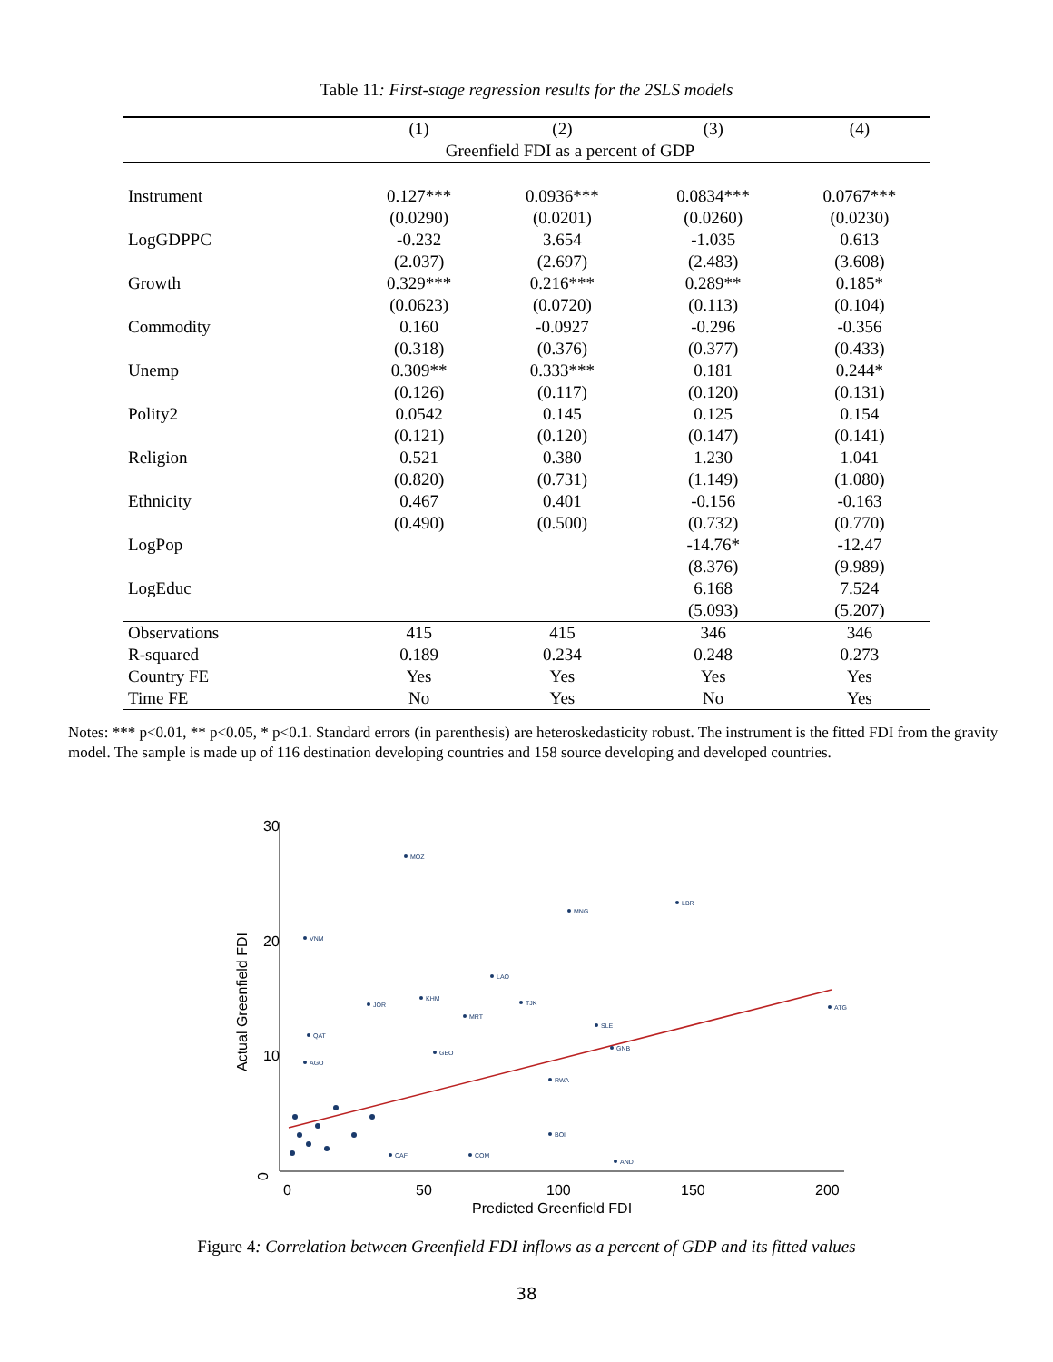Table 11: First-stage regression results for the 2SLS models
| | (1) | (2) | (3) | (4) |
| --- | --- | --- | --- | --- |
| | Greenfield FDI as a percent of GDP | | | |
| Instrument | 0.127*** | 0.0936*** | 0.0834*** | 0.0767*** |
| | (0.0290) | (0.0201) | (0.0260) | (0.0230) |
| LogGDPPC | -0.232 | 3.654 | -1.035 | 0.613 |
| | (2.037) | (2.697) | (2.483) | (3.608) |
| Growth | 0.329*** | 0.216*** | 0.289** | 0.185* |
| | (0.0623) | (0.0720) | (0.113) | (0.104) |
| Commodity | 0.160 | -0.0927 | -0.296 | -0.356 |
| | (0.318) | (0.376) | (0.377) | (0.433) |
| Unemp | 0.309** | 0.333*** | 0.181 | 0.244* |
| | (0.126) | (0.117) | (0.120) | (0.131) |
| Polity2 | 0.0542 | 0.145 | 0.125 | 0.154 |
| | (0.121) | (0.120) | (0.147) | (0.141) |
| Religion | 0.521 | 0.380 | 1.230 | 1.041 |
| | (0.820) | (0.731) | (1.149) | (1.080) |
| Ethnicity | 0.467 | 0.401 | -0.156 | -0.163 |
| | (0.490) | (0.500) | (0.732) | (0.770) |
| LogPop | | | -14.76* | -12.47 |
| | | | (8.376) | (9.989) |
| LogEduc | | | 6.168 | 7.524 |
| | | | (5.093) | (5.207) |
| Observations | 415 | 415 | 346 | 346 |
| R-squared | 0.189 | 0.234 | 0.248 | 0.273 |
| Country FE | Yes | Yes | Yes | Yes |
| Time FE | No | Yes | No | Yes |
Notes: *** p<0.01, ** p<0.05, * p<0.1. Standard errors (in parenthesis) are heteroskedasticity robust. The instrument is the fitted FDI from the gravity model. The sample is made up of 116 destination developing countries and 158 source developing and developed countries.
0
10
20
30
0
50
100
150
200
Predicted Greenfield FDI
Actual Greenfield FDI
MOZ
MNG
LBR
VNM
LAO
ATG
KHM
TJK
SLE
GNB
RWA
MRT
COM
AND
BOI
QAT
JOR
AGO
GEO
CAF
Figure 4: Correlation between Greenfield FDI inflows as a percent of GDP and its fitted values
38